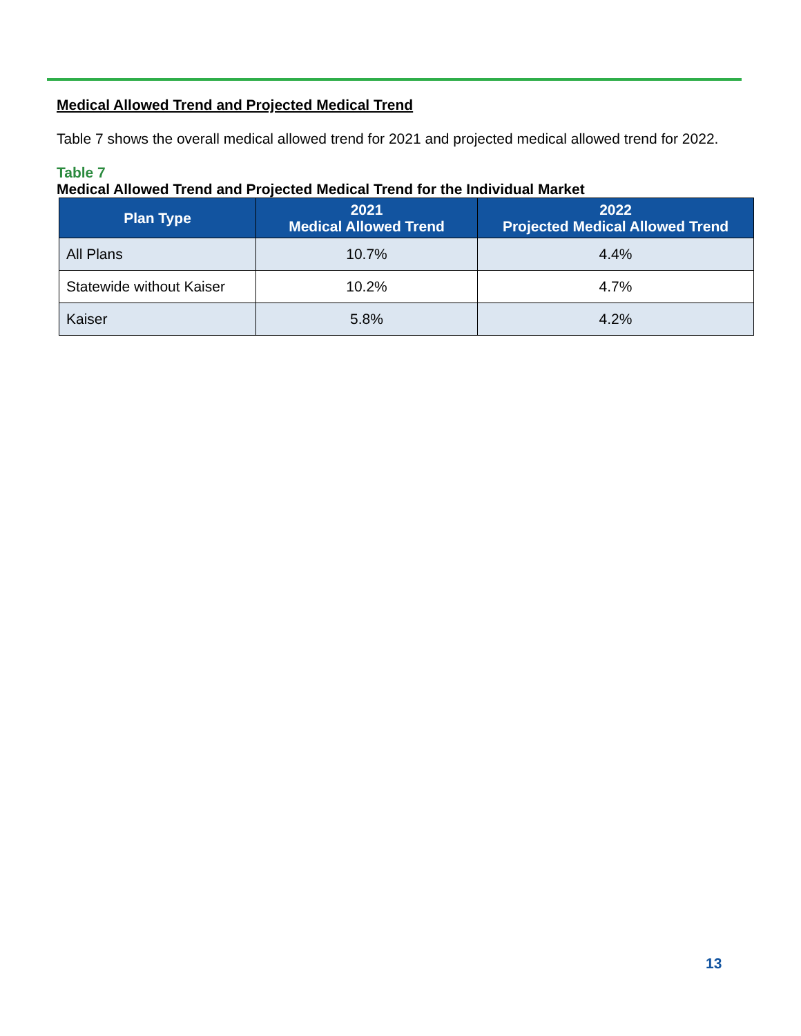Medical Allowed Trend and Projected Medical Trend
Table 7 shows the overall medical allowed trend for 2021 and projected medical allowed trend for 2022.
Table 7
Medical Allowed Trend and Projected Medical Trend for the Individual Market
| Plan Type | 2021 Medical Allowed Trend | 2022 Projected Medical Allowed Trend |
| --- | --- | --- |
| All Plans | 10.7% | 4.4% |
| Statewide without Kaiser | 10.2% | 4.7% |
| Kaiser | 5.8% | 4.2% |
13